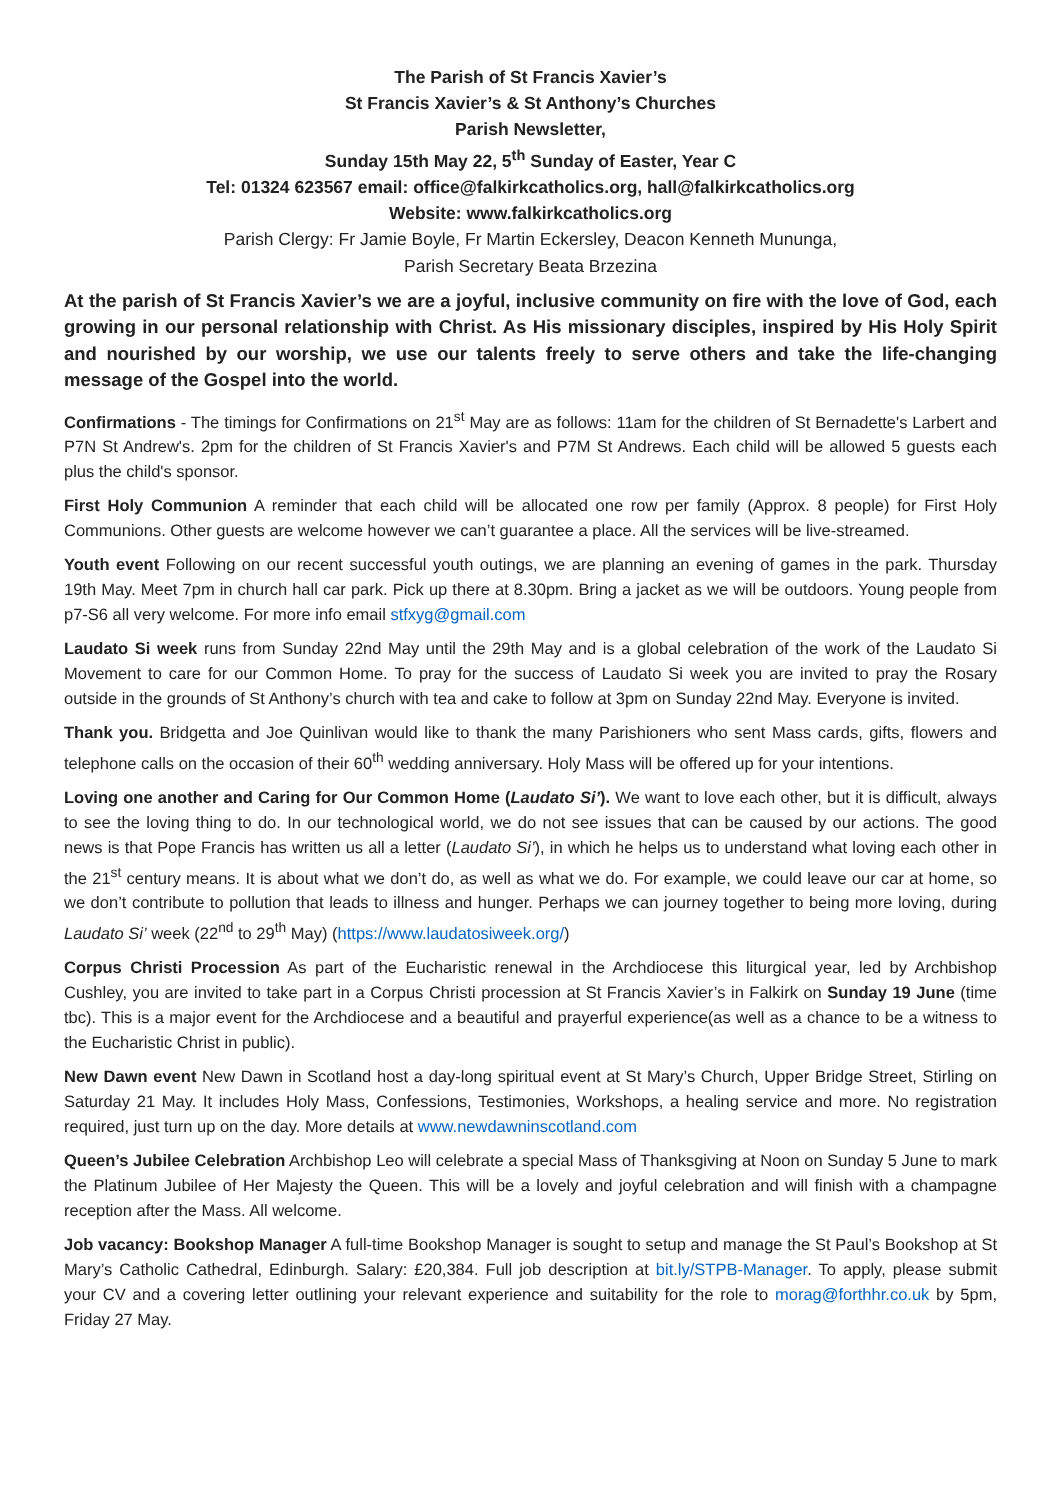The Parish of St Francis Xavier’s
St Francis Xavier’s & St Anthony’s Churches
Parish Newsletter,
Sunday 15th May 22, 5<sup>th</sup> Sunday of Easter, Year C
Tel: 01324 623567 email: office@falkirkcatholics.org, hall@falkirkcatholics.org
Website: www.falkirkcatholics.org
Parish Clergy: Fr Jamie Boyle, Fr Martin Eckersley, Deacon Kenneth Mununga,
Parish Secretary Beata Brzezina
At the parish of St Francis Xavier’s we are a joyful, inclusive community on fire with the love of God, each growing in our personal relationship with Christ. As His missionary disciples, inspired by His Holy Spirit and nourished by our worship, we use our talents freely to serve others and take the life-changing message of the Gospel into the world.
Confirmations - The timings for Confirmations on 21<sup>st</sup> May are as follows: 11am for the children of St Bernadette's Larbert and P7N St Andrew's. 2pm for the children of St Francis Xavier's and P7M St Andrews. Each child will be allowed 5 guests each plus the child's sponsor.
First Holy Communion A reminder that each child will be allocated one row per family (Approx. 8 people) for First Holy Communions. Other guests are welcome however we can’t guarantee a place. All the services will be live-streamed.
Youth event Following on our recent successful youth outings, we are planning an evening of games in the park. Thursday 19th May. Meet 7pm in church hall car park. Pick up there at 8.30pm. Bring a jacket as we will be outdoors. Young people from p7-S6 all very welcome. For more info email stfxyg@gmail.com
Laudato Si week runs from Sunday 22nd May until the 29th May and is a global celebration of the work of the Laudato Si Movement to care for our Common Home. To pray for the success of Laudato Si week you are invited to pray the Rosary outside in the grounds of St Anthony’s church with tea and cake to follow at 3pm on Sunday 22nd May. Everyone is invited.
Thank you. Bridgetta and Joe Quinlivan would like to thank the many Parishioners who sent Mass cards, gifts, flowers and telephone calls on the occasion of their 60<sup>th</sup> wedding anniversary. Holy Mass will be offered up for your intentions.
Loving one another and Caring for Our Common Home (Laudato Si’). We want to love each other, but it is difficult, always to see the loving thing to do. In our technological world, we do not see issues that can be caused by our actions. The good news is that Pope Francis has written us all a letter (Laudato Si’), in which he helps us to understand what loving each other in the 21<sup>st</sup> century means. It is about what we don’t do, as well as what we do. For example, we could leave our car at home, so we don’t contribute to pollution that leads to illness and hunger. Perhaps we can journey together to being more loving, during Laudato Si’ week (22<sup>nd</sup> to 29<sup>th</sup> May) (https://www.laudatosiweek.org/)
Corpus Christi Procession As part of the Eucharistic renewal in the Archdiocese this liturgical year, led by Archbishop Cushley, you are invited to take part in a Corpus Christi procession at St Francis Xavier’s in Falkirk on Sunday 19 June (time tbc). This is a major event for the Archdiocese and a beautiful and prayerful experience(as well as a chance to be a witness to the Eucharistic Christ in public).
New Dawn event New Dawn in Scotland host a day-long spiritual event at St Mary’s Church, Upper Bridge Street, Stirling on Saturday 21 May. It includes Holy Mass, Confessions, Testimonies, Workshops, a healing service and more. No registration required, just turn up on the day. More details at www.newdawninscotland.com
Queen’s Jubilee Celebration Archbishop Leo will celebrate a special Mass of Thanksgiving at Noon on Sunday 5 June to mark the Platinum Jubilee of Her Majesty the Queen. This will be a lovely and joyful celebration and will finish with a champagne reception after the Mass. All welcome.
Job vacancy: Bookshop Manager A full-time Bookshop Manager is sought to setup and manage the St Paul’s Bookshop at St Mary’s Catholic Cathedral, Edinburgh. Salary: £20,384. Full job description at bit.ly/STPB-Manager. To apply, please submit your CV and a covering letter outlining your relevant experience and suitability for the role to morag@forthhr.co.uk by 5pm, Friday 27 May.